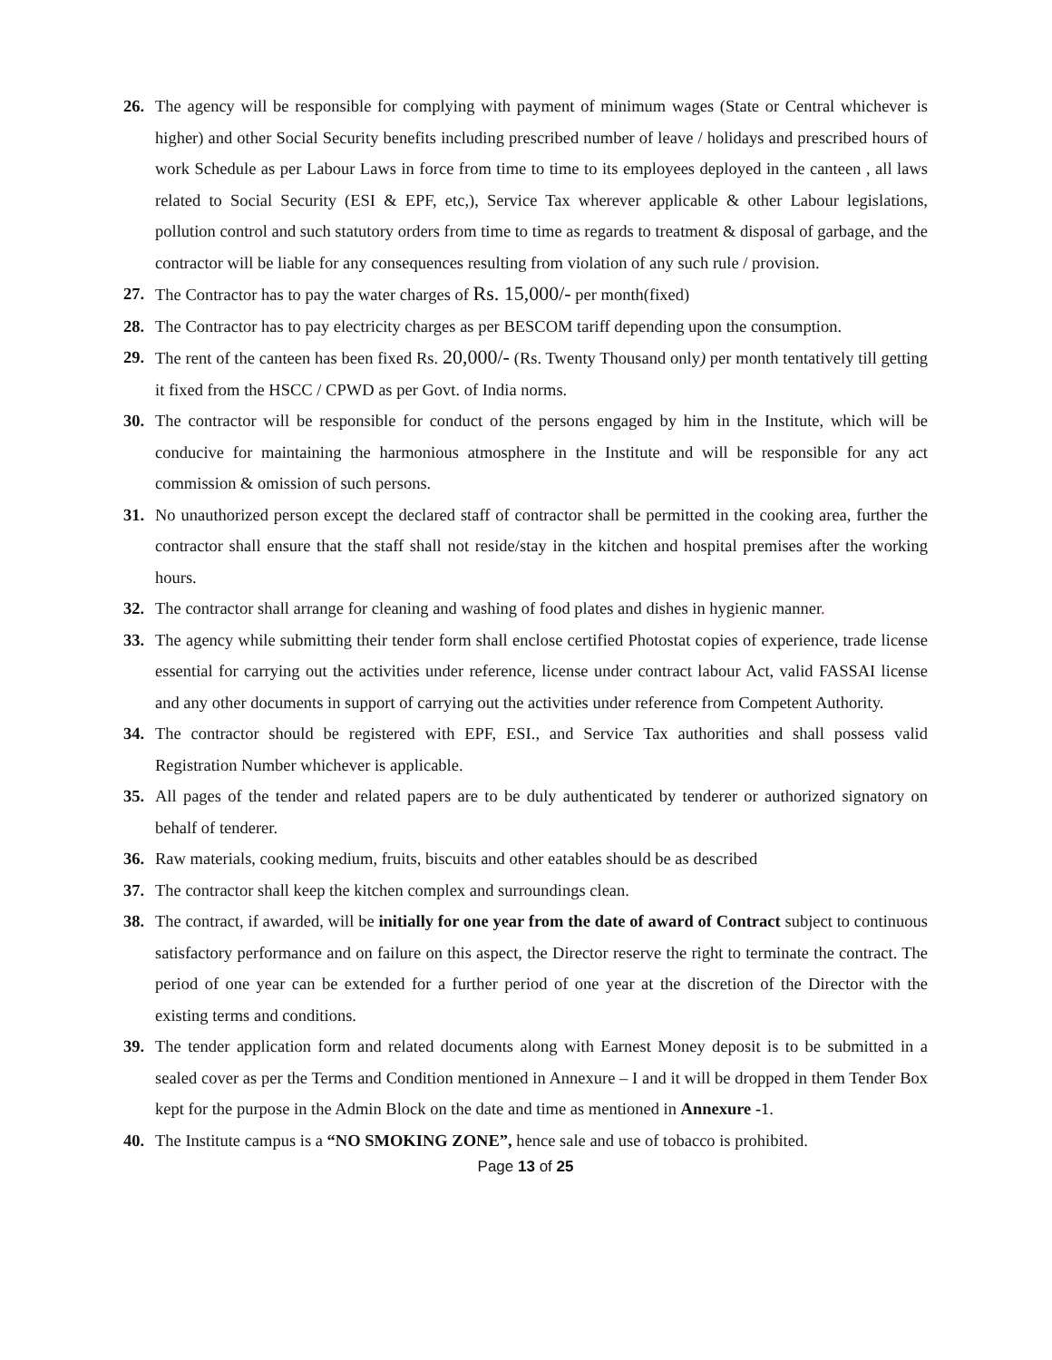26. The agency will be responsible for complying with payment of minimum wages (State or Central whichever is higher) and other Social Security benefits including prescribed number of leave / holidays and prescribed hours of work Schedule as per Labour Laws in force from time to time to its employees deployed in the canteen , all laws related to Social Security (ESI & EPF, etc,), Service Tax wherever applicable & other Labour legislations, pollution control and such statutory orders from time to time as regards to treatment & disposal of garbage, and the contractor will be liable for any consequences resulting from violation of any such rule / provision.
27. The Contractor has to pay the water charges of Rs. 15,000/- per month(fixed)
28. The Contractor has to pay electricity charges as per BESCOM tariff depending upon the consumption.
29. The rent of the canteen has been fixed Rs. 20,000/- (Rs. Twenty Thousand only) per month tentatively till getting it fixed from the HSCC / CPWD as per Govt. of India norms.
30. The contractor will be responsible for conduct of the persons engaged by him in the Institute, which will be conducive for maintaining the harmonious atmosphere in the Institute and will be responsible for any act commission & omission of such persons.
31. No unauthorized person except the declared staff of contractor shall be permitted in the cooking area, further the contractor shall ensure that the staff shall not reside/stay in the kitchen and hospital premises after the working hours.
32. The contractor shall arrange for cleaning and washing of food plates and dishes in hygienic manner.
33. The agency while submitting their tender form shall enclose certified Photostat copies of experience, trade license essential for carrying out the activities under reference, license under contract labour Act, valid FASSAI license and any other documents in support of carrying out the activities under reference from Competent Authority.
34. The contractor should be registered with EPF, ESI., and Service Tax authorities and shall possess valid Registration Number whichever is applicable.
35. All pages of the tender and related papers are to be duly authenticated by tenderer or authorized signatory on behalf of tenderer.
36. Raw materials, cooking medium, fruits, biscuits and other eatables should be as described
37. The contractor shall keep the kitchen complex and surroundings clean.
38. The contract, if awarded, will be initially for one year from the date of award of Contract subject to continuous satisfactory performance and on failure on this aspect, the Director reserve the right to terminate the contract. The period of one year can be extended for a further period of one year at the discretion of the Director with the existing terms and conditions.
39. The tender application form and related documents along with Earnest Money deposit is to be submitted in a sealed cover as per the Terms and Condition mentioned in Annexure – I and it will be dropped in them Tender Box kept for the purpose in the Admin Block on the date and time as mentioned in Annexure -1.
40. The Institute campus is a “NO SMOKING ZONE”, hence sale and use of tobacco is prohibited.
Page 13 of 25